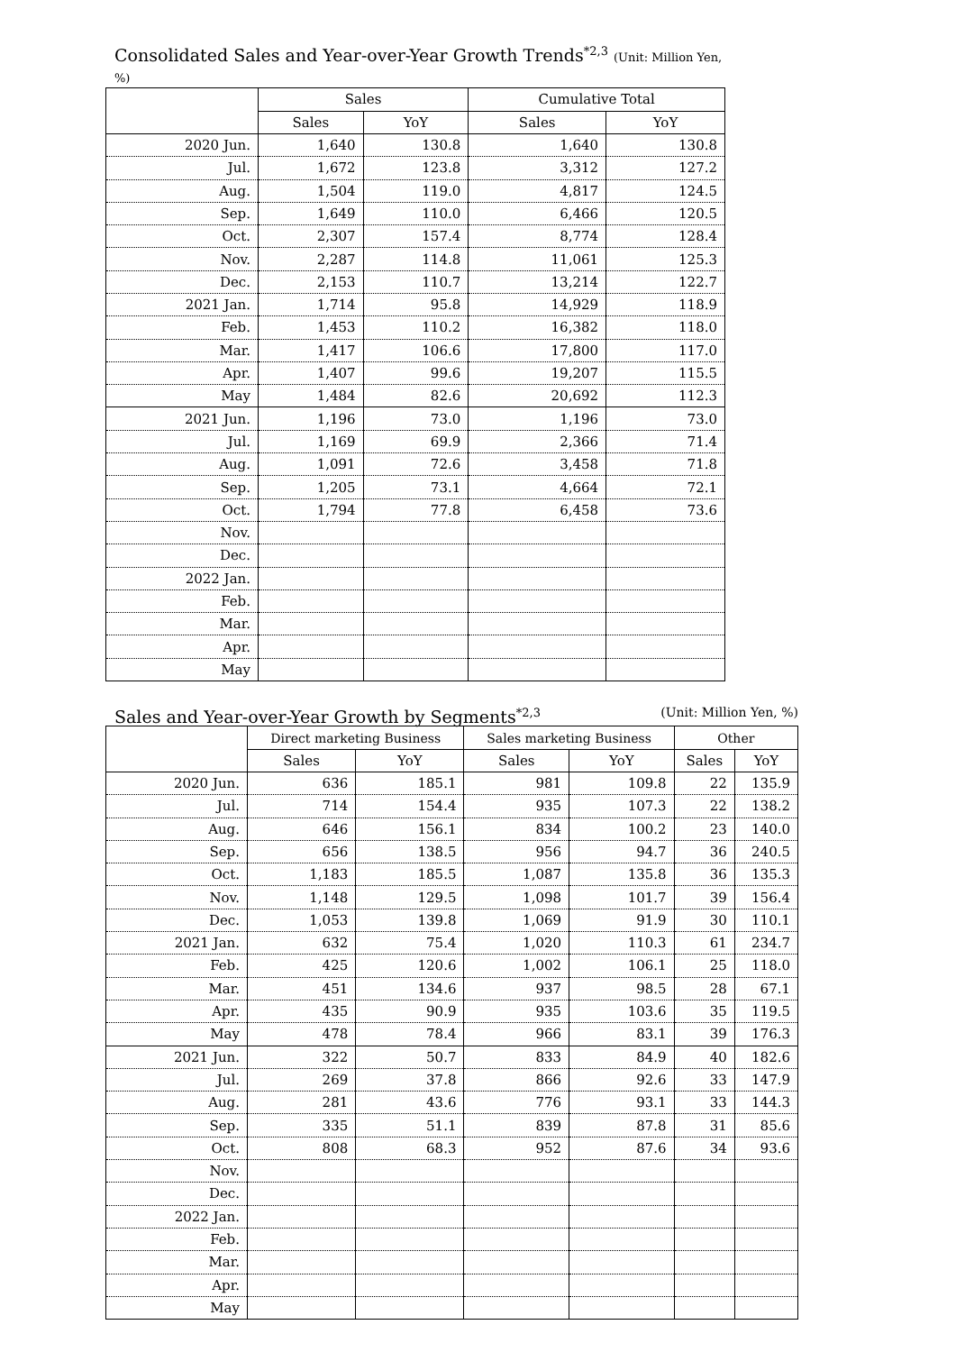Consolidated Sales and Year-over-Year Growth Trends<sup>*2,3</sup> (Unit: Million Yen, %)
| | Sales | | Cumulative Total | |
| --- | --- | --- | --- | --- |
| | Sales | YoY | Sales | YoY |
| 2020 Jun. | 1,640 | 130.8 | 1,640 | 130.8 |
| Jul. | 1,672 | 123.8 | 3,312 | 127.2 |
| Aug. | 1,504 | 119.0 | 4,817 | 124.5 |
| Sep. | 1,649 | 110.0 | 6,466 | 120.5 |
| Oct. | 2,307 | 157.4 | 8,774 | 128.4 |
| Nov. | 2,287 | 114.8 | 11,061 | 125.3 |
| Dec. | 2,153 | 110.7 | 13,214 | 122.7 |
| 2021 Jan. | 1,714 | 95.8 | 14,929 | 118.9 |
| Feb. | 1,453 | 110.2 | 16,382 | 118.0 |
| Mar. | 1,417 | 106.6 | 17,800 | 117.0 |
| Apr. | 1,407 | 99.6 | 19,207 | 115.5 |
| May | 1,484 | 82.6 | 20,692 | 112.3 |
| 2021 Jun. | 1,196 | 73.0 | 1,196 | 73.0 |
| Jul. | 1,169 | 69.9 | 2,366 | 71.4 |
| Aug. | 1,091 | 72.6 | 3,458 | 71.8 |
| Sep. | 1,205 | 73.1 | 4,664 | 72.1 |
| Oct. | 1,794 | 77.8 | 6,458 | 73.6 |
| Nov. | | | | |
| Dec. | | | | |
| 2022 Jan. | | | | |
| Feb. | | | | |
| Mar. | | | | |
| Apr. | | | | |
| May | | | | |
Sales and Year-over-Year Growth by Segments<sup>*2,3</sup> (Unit: Million Yen, %)
| | Direct marketing Business | | Sales marketing Business | | Other | |
| --- | --- | --- | --- | --- | --- | --- |
| | Sales | YoY | Sales | YoY | Sales | YoY |
| 2020 Jun. | 636 | 185.1 | 981 | 109.8 | 22 | 135.9 |
| Jul. | 714 | 154.4 | 935 | 107.3 | 22 | 138.2 |
| Aug. | 646 | 156.1 | 834 | 100.2 | 23 | 140.0 |
| Sep. | 656 | 138.5 | 956 | 94.7 | 36 | 240.5 |
| Oct. | 1,183 | 185.5 | 1,087 | 135.8 | 36 | 135.3 |
| Nov. | 1,148 | 129.5 | 1,098 | 101.7 | 39 | 156.4 |
| Dec. | 1,053 | 139.8 | 1,069 | 91.9 | 30 | 110.1 |
| 2021 Jan. | 632 | 75.4 | 1,020 | 110.3 | 61 | 234.7 |
| Feb. | 425 | 120.6 | 1,002 | 106.1 | 25 | 118.0 |
| Mar. | 451 | 134.6 | 937 | 98.5 | 28 | 67.1 |
| Apr. | 435 | 90.9 | 935 | 103.6 | 35 | 119.5 |
| May | 478 | 78.4 | 966 | 83.1 | 39 | 176.3 |
| 2021 Jun. | 322 | 50.7 | 833 | 84.9 | 40 | 182.6 |
| Jul. | 269 | 37.8 | 866 | 92.6 | 33 | 147.9 |
| Aug. | 281 | 43.6 | 776 | 93.1 | 33 | 144.3 |
| Sep. | 335 | 51.1 | 839 | 87.8 | 31 | 85.6 |
| Oct. | 808 | 68.3 | 952 | 87.6 | 34 | 93.6 |
| Nov. | | | | | | |
| Dec. | | | | | | |
| 2022 Jan. | | | | | | |
| Feb. | | | | | | |
| Mar. | | | | | | |
| Apr. | | | | | | |
| May | | | | | | |